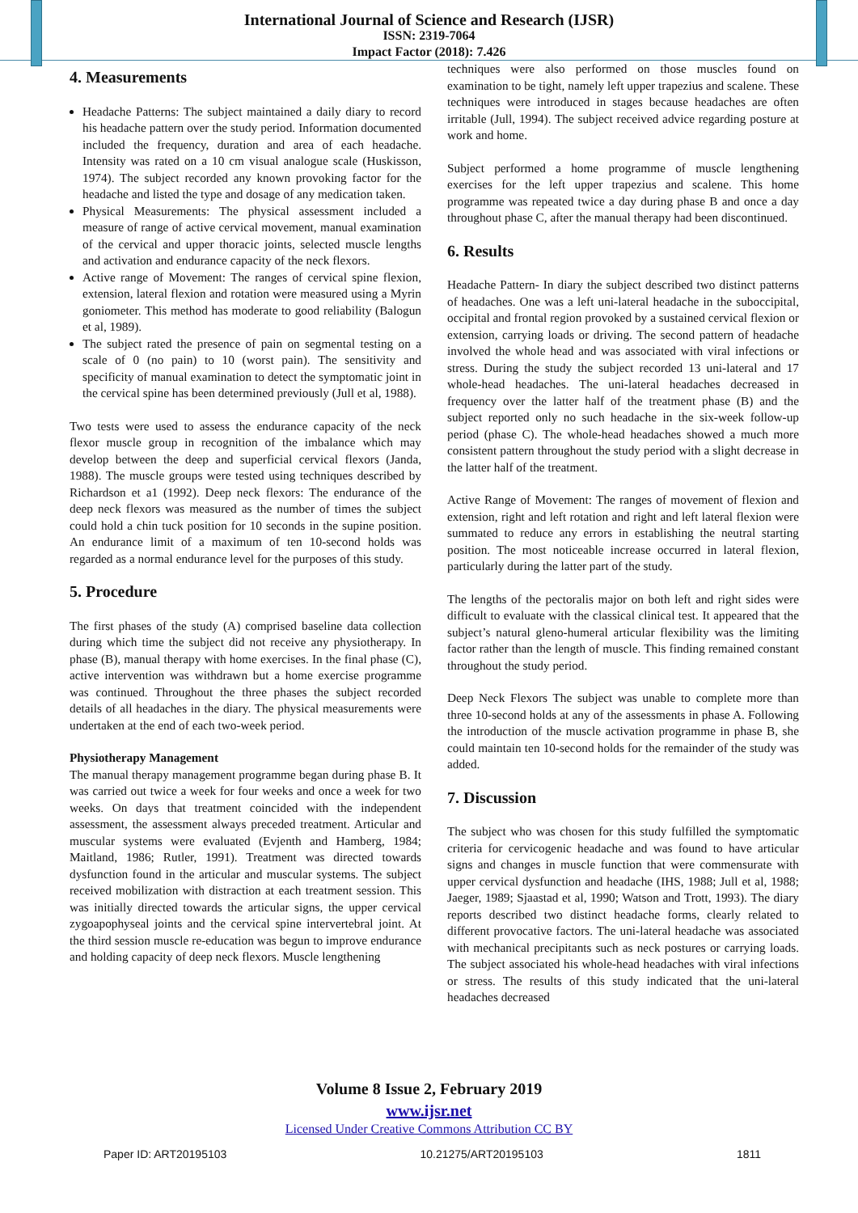International Journal of Science and Research (IJSR)
ISSN: 2319-7064
Impact Factor (2018): 7.426
4. Measurements
Headache Patterns: The subject maintained a daily diary to record his headache pattern over the study period. Information documented included the frequency, duration and area of each headache. Intensity was rated on a 10 cm visual analogue scale (Huskisson, 1974). The subject recorded any known provoking factor for the headache and listed the type and dosage of any medication taken.
Physical Measurements: The physical assessment included a measure of range of active cervical movement, manual examination of the cervical and upper thoracic joints, selected muscle lengths and activation and endurance capacity of the neck flexors.
Active range of Movement: The ranges of cervical spine flexion, extension, lateral flexion and rotation were measured using a Myrin goniometer. This method has moderate to good reliability (Balogun et al, 1989).
The subject rated the presence of pain on segmental testing on a scale of 0 (no pain) to 10 (worst pain). The sensitivity and specificity of manual examination to detect the symptomatic joint in the cervical spine has been determined previously (Jull et al, 1988).
Two tests were used to assess the endurance capacity of the neck flexor muscle group in recognition of the imbalance which may develop between the deep and superficial cervical flexors (Janda, 1988). The muscle groups were tested using techniques described by Richardson et a1 (1992). Deep neck flexors: The endurance of the deep neck flexors was measured as the number of times the subject could hold a chin tuck position for 10 seconds in the supine position. An endurance limit of a maximum of ten 10-second holds was regarded as a normal endurance level for the purposes of this study.
5. Procedure
The first phases of the study (A) comprised baseline data collection during which time the subject did not receive any physiotherapy. In phase (B), manual therapy with home exercises. In the final phase (C), active intervention was withdrawn but a home exercise programme was continued. Throughout the three phases the subject recorded details of all headaches in the diary. The physical measurements were undertaken at the end of each two-week period.
Physiotherapy Management
The manual therapy management programme began during phase B. It was carried out twice a week for four weeks and once a week for two weeks. On days that treatment coincided with the independent assessment, the assessment always preceded treatment. Articular and muscular systems were evaluated (Evjenth and Hamberg, 1984; Maitland, 1986; Rutler, 1991). Treatment was directed towards dysfunction found in the articular and muscular systems. The subject received mobilization with distraction at each treatment session. This was initially directed towards the articular signs, the upper cervical zygoapophyseal joints and the cervical spine intervertebral joint. At the third session muscle re-education was begun to improve endurance and holding capacity of deep neck flexors. Muscle lengthening
techniques were also performed on those muscles found on examination to be tight, namely left upper trapezius and scalene. These techniques were introduced in stages because headaches are often irritable (Jull, 1994). The subject received advice regarding posture at work and home.
Subject performed a home programme of muscle lengthening exercises for the left upper trapezius and scalene. This home programme was repeated twice a day during phase B and once a day throughout phase C, after the manual therapy had been discontinued.
6. Results
Headache Pattern- In diary the subject described two distinct patterns of headaches. One was a left uni-lateral headache in the suboccipital, occipital and frontal region provoked by a sustained cervical flexion or extension, carrying loads or driving. The second pattern of headache involved the whole head and was associated with viral infections or stress. During the study the subject recorded 13 uni-lateral and 17 whole-head headaches. The uni-lateral headaches decreased in frequency over the latter half of the treatment phase (B) and the subject reported only no such headache in the six-week follow-up period (phase C). The whole-head headaches showed a much more consistent pattern throughout the study period with a slight decrease in the latter half of the treatment.
Active Range of Movement: The ranges of movement of flexion and extension, right and left rotation and right and left lateral flexion were summated to reduce any errors in establishing the neutral starting position. The most noticeable increase occurred in lateral flexion, particularly during the latter part of the study.
The lengths of the pectoralis major on both left and right sides were difficult to evaluate with the classical clinical test. It appeared that the subject’s natural gleno-humeral articular flexibility was the limiting factor rather than the length of muscle. This finding remained constant throughout the study period.
Deep Neck Flexors The subject was unable to complete more than three 10-second holds at any of the assessments in phase A. Following the introduction of the muscle activation programme in phase B, she could maintain ten 10-second holds for the remainder of the study was added.
7. Discussion
The subject who was chosen for this study fulfilled the symptomatic criteria for cervicogenic headache and was found to have articular signs and changes in muscle function that were commensurate with upper cervical dysfunction and headache (IHS, 1988; Jull et al, 1988; Jaeger, 1989; Sjaastad et al, 1990; Watson and Trott, 1993). The diary reports described two distinct headache forms, clearly related to different provocative factors. The uni-lateral headache was associated with mechanical precipitants such as neck postures or carrying loads. The subject associated his whole-head headaches with viral infections or stress. The results of this study indicated that the uni-lateral headaches decreased
Volume 8 Issue 2, February 2019
www.ijsr.net
Licensed Under Creative Commons Attribution CC BY
Paper ID: ART20195103 10.21275/ART20195103 1811